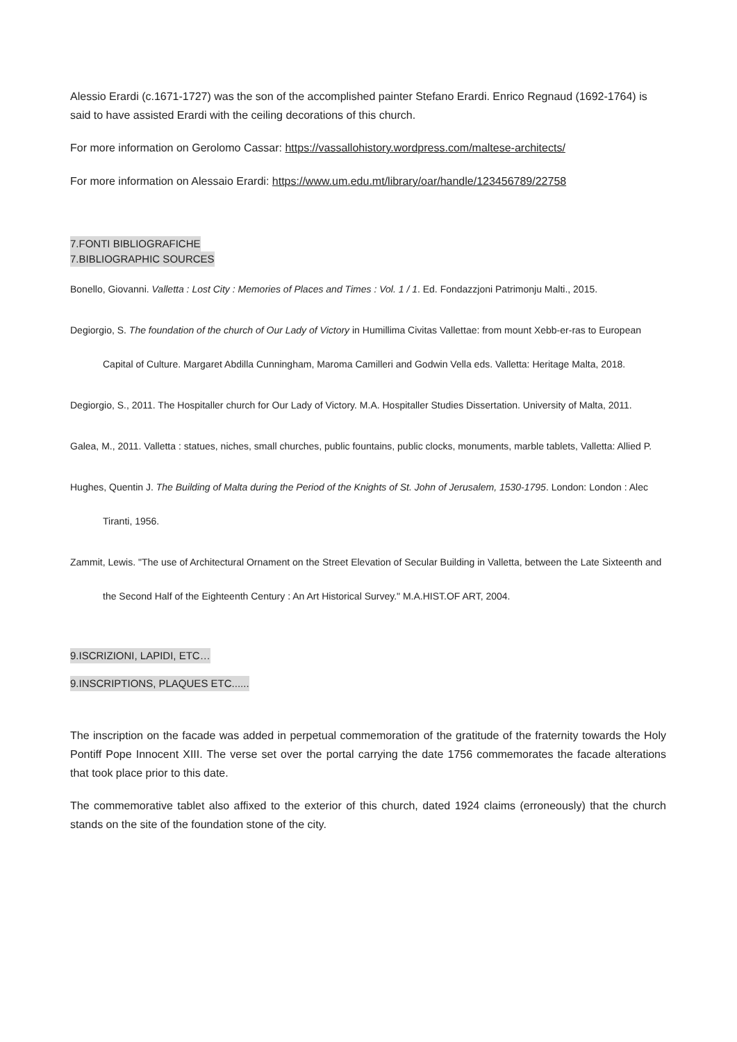Alessio Erardi (c.1671-1727) was the son of the accomplished painter Stefano Erardi. Enrico Regnaud (1692-1764) is said to have assisted Erardi with the ceiling decorations of this church.
For more information on Gerolomo Cassar: https://vassallohistory.wordpress.com/maltese-architects/
For more information on Alessaio Erardi: https://www.um.edu.mt/library/oar/handle/123456789/22758
7.FONTI BIBLIOGRAFICHE
7.BIBLIOGRAPHIC SOURCES
Bonello, Giovanni. Valletta : Lost City : Memories of Places and Times : Vol. 1 / 1. Ed. Fondazzjoni Patrimonju Malti., 2015.
Degiorgio, S. The foundation of the church of Our Lady of Victory in Humillima Civitas Vallettae: from mount Xebb-er-ras to European Capital of Culture. Margaret Abdilla Cunningham, Maroma Camilleri and Godwin Vella eds. Valletta: Heritage Malta, 2018.
Degiorgio, S., 2011. The Hospitaller church for Our Lady of Victory. M.A. Hospitaller Studies Dissertation. University of Malta, 2011.
Galea, M., 2011. Valletta : statues, niches, small churches, public fountains, public clocks, monuments, marble tablets, Valletta: Allied P.
Hughes, Quentin J. The Building of Malta during the Period of the Knights of St. John of Jerusalem, 1530-1795. London: London : Alec Tiranti, 1956.
Zammit, Lewis. "The use of Architectural Ornament on the Street Elevation of Secular Building in Valletta, between the Late Sixteenth and the Second Half of the Eighteenth Century : An Art Historical Survey." M.A.HIST.OF ART, 2004.
9.ISCRIZIONI, LAPIDI, ETC…
9.INSCRIPTIONS, PLAQUES ETC......
The inscription on the facade was added in perpetual commemoration of the gratitude of the fraternity towards the Holy Pontiff Pope Innocent XIII. The verse set over the portal carrying the date 1756 commemorates the facade alterations that took place prior to this date.
The commemorative tablet also affixed to the exterior of this church, dated 1924 claims (erroneously) that the church stands on the site of the foundation stone of the city.